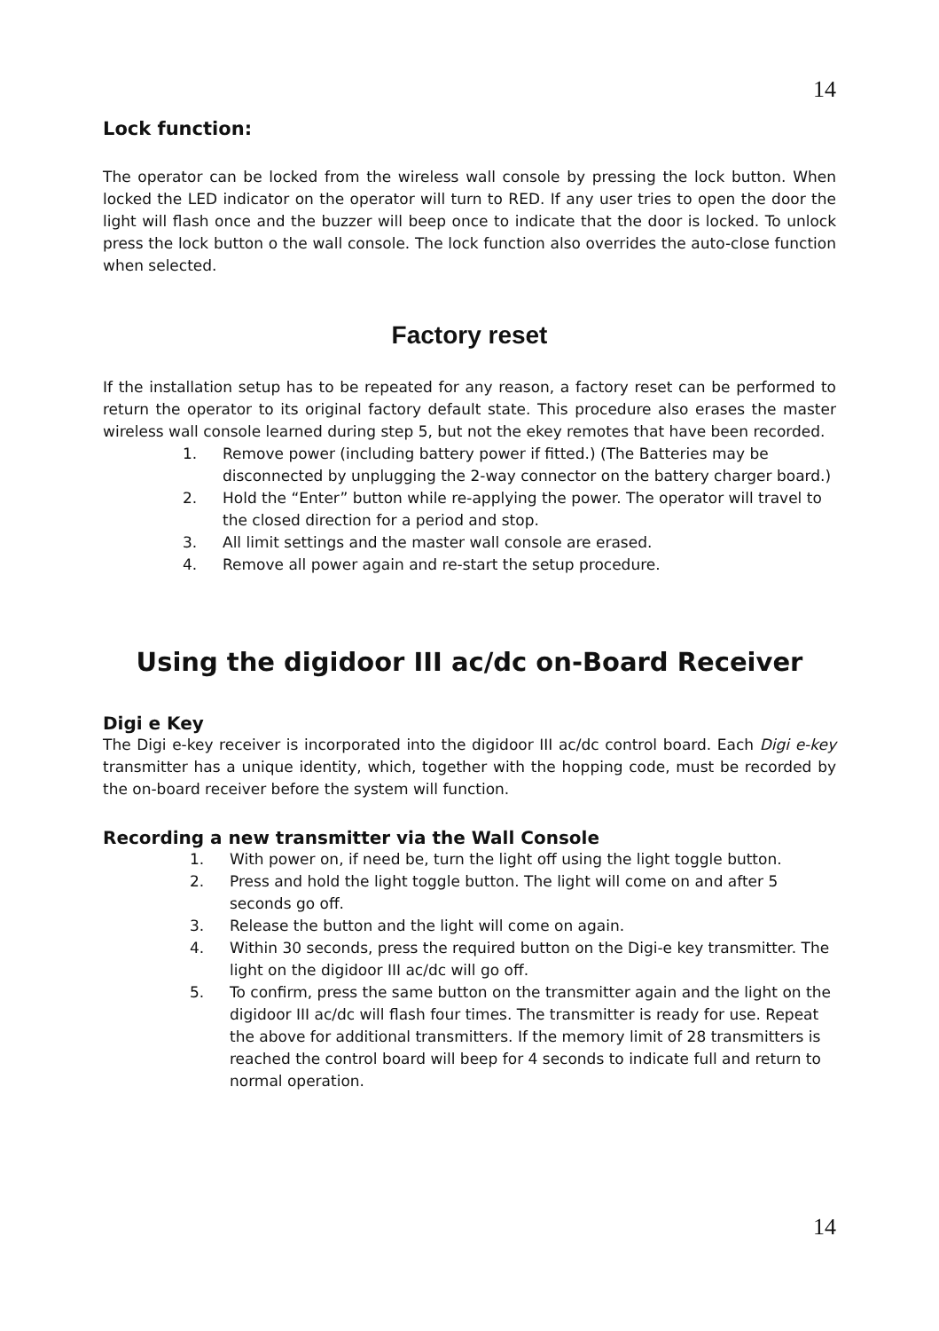14
Lock function:
The operator can be locked from the wireless wall console by pressing the lock button. When locked the LED indicator on the operator will turn to RED. If any user tries to open the door the light will flash once and the buzzer will beep once to indicate that the door is locked. To unlock press the lock button o the wall console. The lock function also overrides the auto-close function when selected.
Factory reset
If the installation setup has to be repeated for any reason, a factory reset can be performed to return the operator to its original factory default state. This procedure also erases the master wireless wall console learned during step 5, but not the ekey remotes that have been recorded.
1. Remove power (including battery power if fitted.) (The Batteries may be disconnected by unplugging the 2-way connector on the battery charger board.)
2. Hold the “Enter” button while re-applying the power. The operator will travel to the closed direction for a period and stop.
3. All limit settings and the master wall console are erased.
4. Remove all power again and re-start the setup procedure.
Using the digidoor III ac/dc on-Board Receiver
Digi e Key
The Digi e-key receiver is incorporated into the digidoor III ac/dc control board. Each Digi e-key transmitter has a unique identity, which, together with the hopping code, must be recorded by the on-board receiver before the system will function.
Recording a new transmitter via the Wall Console
1. With power on, if need be, turn the light off using the light toggle button.
2. Press and hold the light toggle button. The light will come on and after 5 seconds go off.
3. Release the button and the light will come on again.
4. Within 30 seconds, press the required button on the Digi-e key transmitter. The light on the digidoor III ac/dc will go off.
5. To confirm, press the same button on the transmitter again and the light on the digidoor III ac/dc will flash four times. The transmitter is ready for use. Repeat the above for additional transmitters. If the memory limit of 28 transmitters is reached the control board will beep for 4 seconds to indicate full and return to normal operation.
14